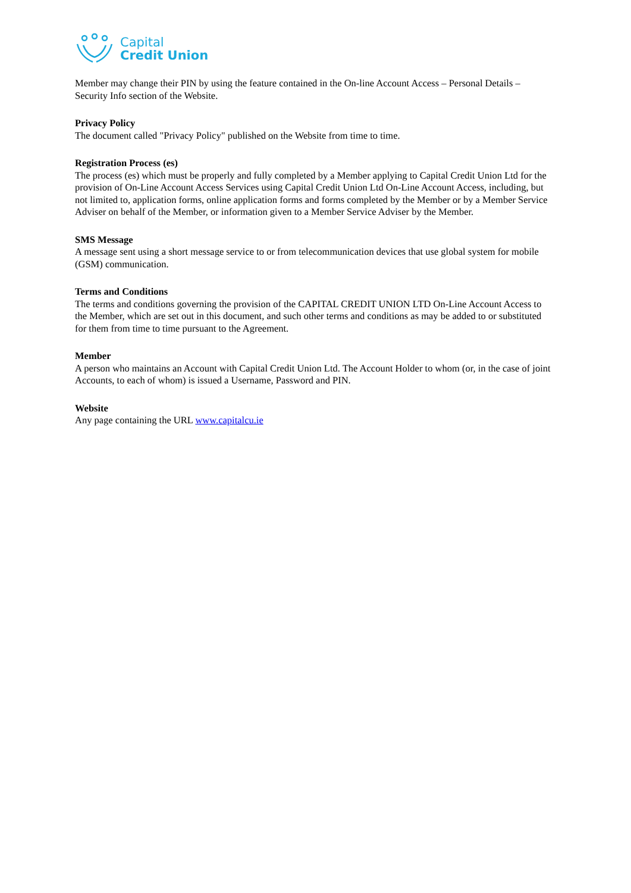Capital
Credit Union
Member may change their PIN by using the feature contained in the On-line Account Access – Personal Details – Security Info section of the Website.
Privacy Policy
The document called "Privacy Policy" published on the Website from time to time.
Registration Process (es)
The process (es) which must be properly and fully completed by a Member applying to Capital Credit Union Ltd for the provision of On-Line Account Access Services using Capital Credit Union Ltd On-Line Account Access, including, but not limited to, application forms, online application forms and forms completed by the Member or by a Member Service Adviser on behalf of the Member, or information given to a Member Service Adviser by the Member.
SMS Message
A message sent using a short message service to or from telecommunication devices that use global system for mobile (GSM) communication.
Terms and Conditions
The terms and conditions governing the provision of the CAPITAL CREDIT UNION LTD On-Line Account Access to the Member, which are set out in this document, and such other terms and conditions as may be added to or substituted for them from time to time pursuant to the Agreement.
Member
A person who maintains an Account with Capital Credit Union Ltd. The Account Holder to whom (or, in the case of joint Accounts, to each of whom) is issued a Username, Password and PIN.
Website
Any page containing the URL www.capitalcu.ie